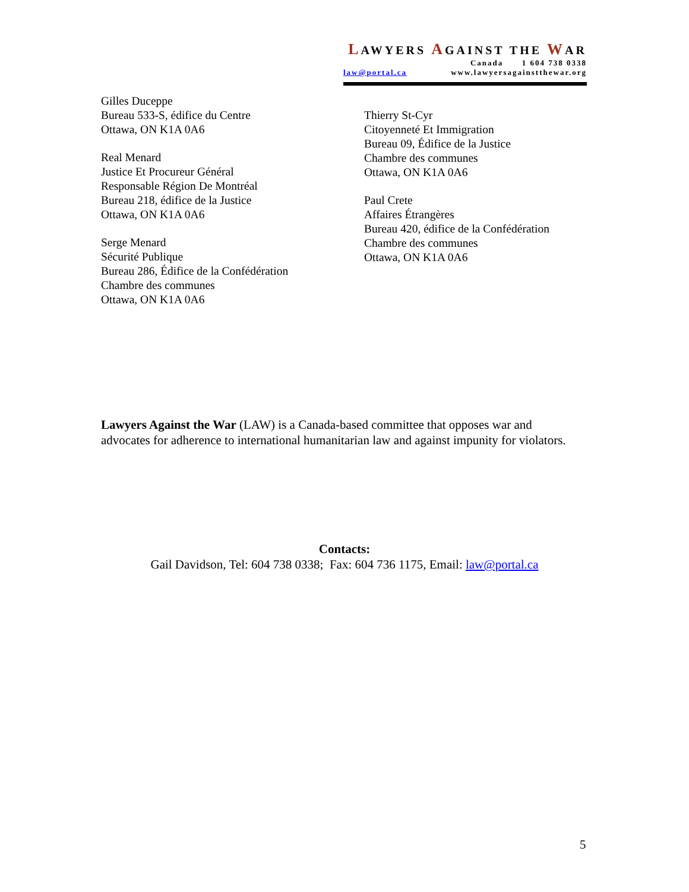LAWYERS AGAINST THE WAR
Canada 1 604 738 0338
law@portal.ca www.lawyersagainstthewar.org
Gilles Duceppe
Bureau 533-S, édifice du Centre
Ottawa, ON K1A 0A6
Real Menard
Justice Et Procureur Général
Responsable Région De Montréal
Bureau 218, édifice de la Justice
Ottawa, ON K1A 0A6
Serge Menard
Sécurité Publique
Bureau 286, Édifice de la Confédération
Chambre des communes
Ottawa, ON K1A 0A6
Thierry St-Cyr
Citoyenneté Et Immigration
Bureau 09, Édifice de la Justice
Chambre des communes
Ottawa, ON K1A 0A6
Paul Crete
Affaires Étrangères
Bureau 420, édifice de la Confédération
Chambre des communes
Ottawa, ON K1A 0A6
Lawyers Against the War (LAW) is a Canada-based committee that opposes war and advocates for adherence to international humanitarian law and against impunity for violators.
Contacts:
Gail Davidson, Tel: 604 738 0338; Fax: 604 736 1175, Email: law@portal.ca
5